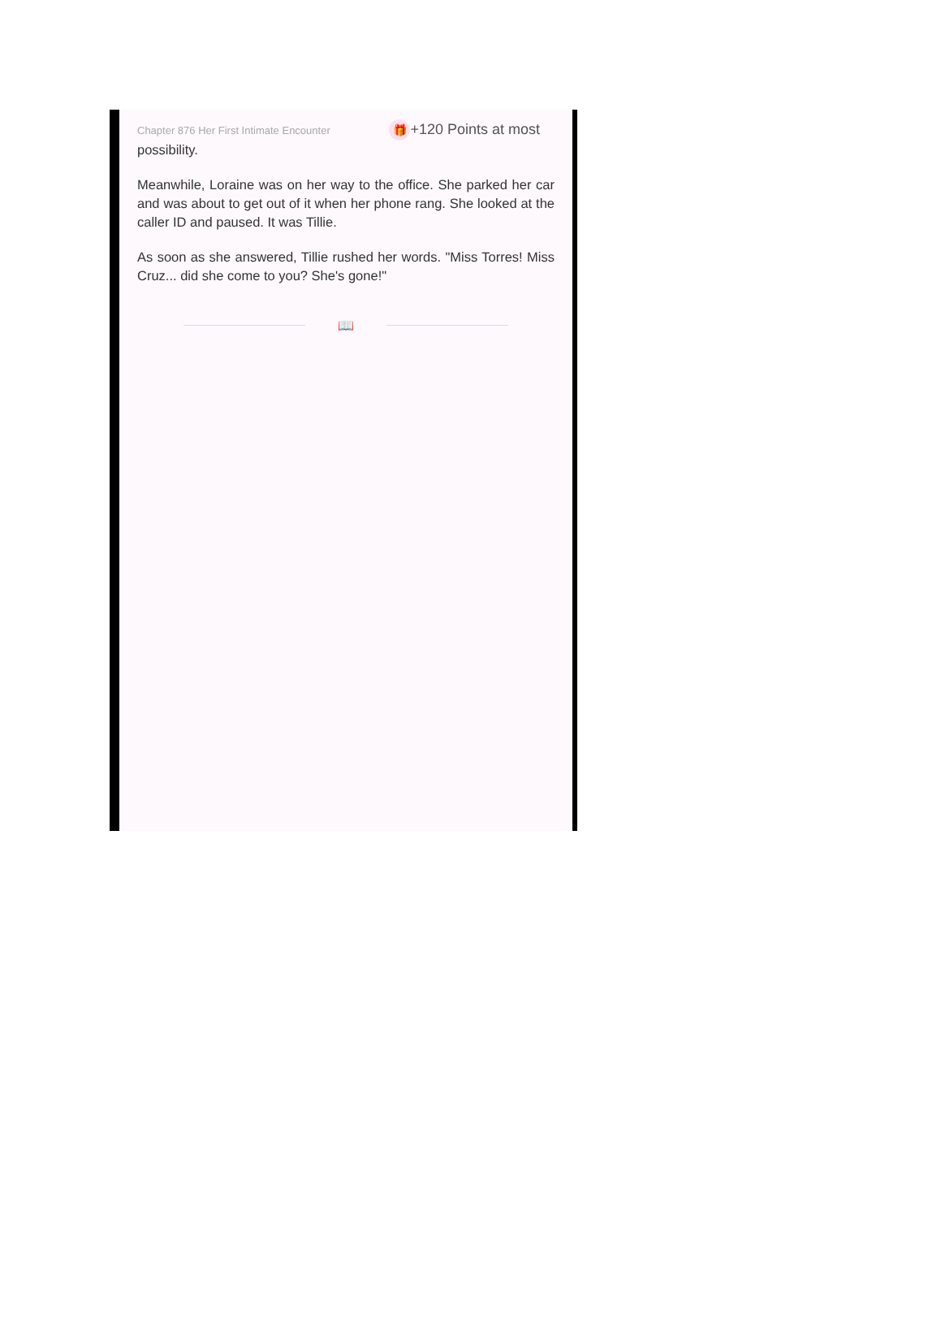Chapter 876 Her First Intimate Encounter 🎁 +120 Points at most
possibility.
Meanwhile, Loraine was on her way to the office. She parked her car and was about to get out of it when her phone rang. She looked at the caller ID and paused. It was Tillie.
As soon as she answered, Tillie rushed her words. "Miss Torres! Miss Cruz... did she come to you? She's gone!"
📖